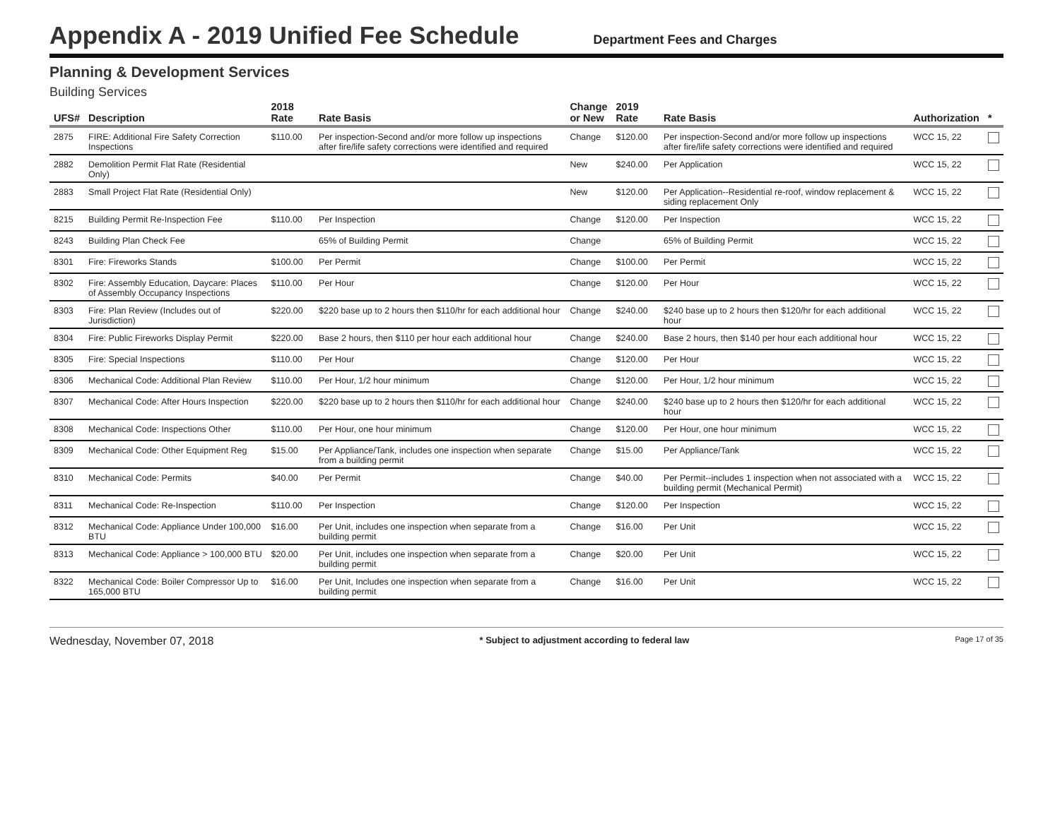Appendix A - 2019 Unified Fee Schedule
Department Fees and Charges
Planning & Development Services
Building Services
| UFS# | Description | 2018 Rate | Rate Basis | Change or New | 2019 Rate | Rate Basis | Authorization | * |
| --- | --- | --- | --- | --- | --- | --- | --- | --- |
| 2875 | FIRE: Additional Fire Safety Correction Inspections | $110.00 | Per inspection-Second and/or more follow up inspections after fire/life safety corrections were identified and required | Change | $120.00 | Per inspection-Second and/or more follow up inspections after fire/life safety corrections were identified and required | WCC 15, 22 | |
| 2882 | Demolition Permit Flat Rate (Residential Only) | | | New | $240.00 | Per Application | WCC 15, 22 | |
| 2883 | Small Project Flat Rate (Residential Only) | | | New | $120.00 | Per Application--Residential re-roof, window replacement & siding replacement Only | WCC 15, 22 | |
| 8215 | Building Permit Re-Inspection Fee | $110.00 | Per Inspection | Change | $120.00 | Per Inspection | WCC 15, 22 | |
| 8243 | Building Plan Check Fee | | 65% of Building Permit | Change | | 65% of Building Permit | WCC 15, 22 | |
| 8301 | Fire: Fireworks Stands | $100.00 | Per Permit | Change | $100.00 | Per Permit | WCC 15, 22 | |
| 8302 | Fire: Assembly Education, Daycare: Places of Assembly Occupancy Inspections | $110.00 | Per Hour | Change | $120.00 | Per Hour | WCC 15, 22 | |
| 8303 | Fire: Plan Review (Includes out of Jurisdiction) | $220.00 | $220 base up to 2 hours then $110/hr for each additional hour | Change | $240.00 | $240 base up to 2 hours then $120/hr for each additional hour | WCC 15, 22 | |
| 8304 | Fire: Public Fireworks Display Permit | $220.00 | Base 2 hours, then $110 per hour each additional hour | Change | $240.00 | Base 2 hours, then $140 per hour each additional hour | WCC 15, 22 | |
| 8305 | Fire: Special Inspections | $110.00 | Per Hour | Change | $120.00 | Per Hour | WCC 15, 22 | |
| 8306 | Mechanical Code: Additional Plan Review | $110.00 | Per Hour, 1/2 hour minimum | Change | $120.00 | Per Hour, 1/2 hour minimum | WCC 15, 22 | |
| 8307 | Mechanical Code: After Hours Inspection | $220.00 | $220 base up to 2 hours then $110/hr for each additional hour | Change | $240.00 | $240 base up to 2 hours then $120/hr for each additional hour | WCC 15, 22 | |
| 8308 | Mechanical Code: Inspections Other | $110.00 | Per Hour, one hour minimum | Change | $120.00 | Per Hour, one hour minimum | WCC 15, 22 | |
| 8309 | Mechanical Code: Other Equipment Reg | $15.00 | Per Appliance/Tank, includes one inspection when separate from a building permit | Change | $15.00 | Per Appliance/Tank | WCC 15, 22 | |
| 8310 | Mechanical Code: Permits | $40.00 | Per Permit | Change | $40.00 | Per Permit--includes 1 inspection when not associated with a building permit (Mechanical Permit) | WCC 15, 22 | |
| 8311 | Mechanical Code: Re-Inspection | $110.00 | Per Inspection | Change | $120.00 | Per Inspection | WCC 15, 22 | |
| 8312 | Mechanical Code: Appliance Under 100,000 BTU | $16.00 | Per Unit, includes one inspection when separate from a building permit | Change | $16.00 | Per Unit | WCC 15, 22 | |
| 8313 | Mechanical Code: Appliance > 100,000 BTU | $20.00 | Per Unit, includes one inspection when separate from a building permit | Change | $20.00 | Per Unit | WCC 15, 22 | |
| 8322 | Mechanical Code: Boiler Compressor Up to 165,000 BTU | $16.00 | Per Unit, Includes one inspection when separate from a building permit | Change | $16.00 | Per Unit | WCC 15, 22 | |
Wednesday, November 07, 2018 * Subject to adjustment according to federal law Page 17 of 35